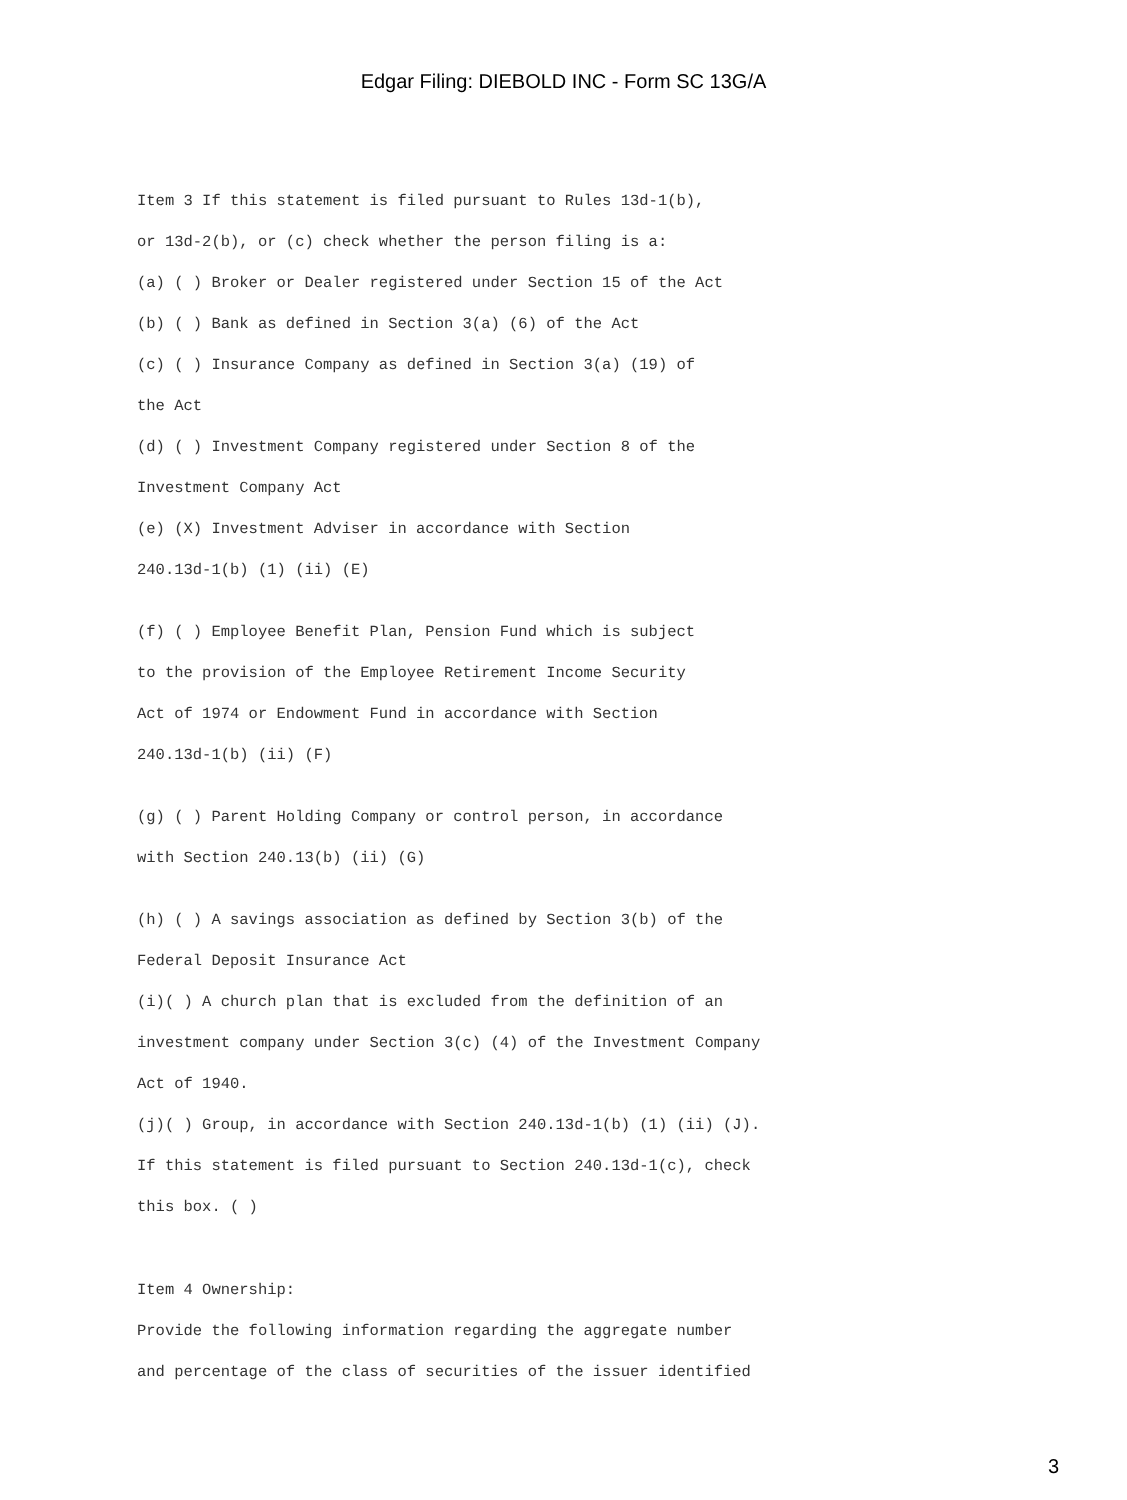Edgar Filing: DIEBOLD INC - Form SC 13G/A
Item 3 If this statement is filed pursuant to Rules 13d-1(b),
or 13d-2(b), or (c) check whether the person filing is a:
(a) ( ) Broker or Dealer registered under Section 15 of the Act
(b) ( ) Bank as defined in Section 3(a) (6) of the Act
(c) ( ) Insurance Company as defined in Section 3(a) (19) of
the Act
(d) ( ) Investment Company registered under Section 8 of the
Investment Company Act
(e) (X) Investment Adviser in accordance with Section
240.13d-1(b) (1) (ii) (E)
(f) ( ) Employee Benefit Plan, Pension Fund which is subject
to the provision of the Employee Retirement Income Security
Act of 1974 or Endowment Fund in accordance with Section
240.13d-1(b) (ii) (F)
(g) ( ) Parent Holding Company or control person, in accordance
with Section 240.13(b) (ii) (G)
(h) ( ) A savings association as defined by Section 3(b) of the
Federal Deposit Insurance Act
(i)( ) A church plan that is excluded from the definition of an
investment company under Section 3(c) (4) of the Investment Company
Act of 1940.
(j)( ) Group, in accordance with Section 240.13d-1(b) (1) (ii) (J).
If this statement is filed pursuant to Section 240.13d-1(c), check
this box. ( )
Item 4 Ownership:
Provide the following information regarding the aggregate number
and percentage of the class of securities of the issuer identified
3